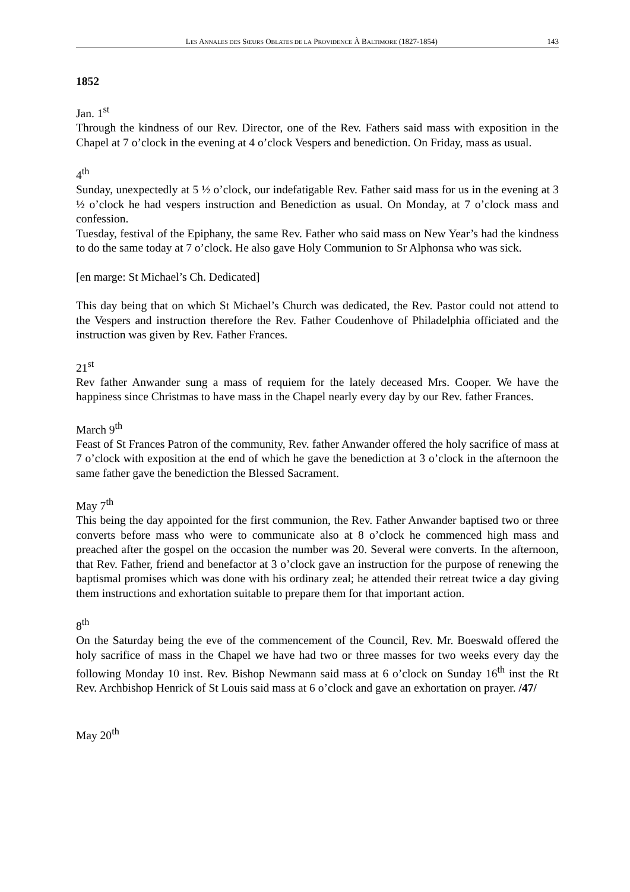LES ANNALES DES SŒURS OBLATES DE LA PROVIDENCE À BALTIMORE (1827-1854) 143
1852
Jan. 1<sup>st</sup>
Through the kindness of our Rev. Director, one of the Rev. Fathers said mass with exposition in the Chapel at 7 o’clock in the evening at 4 o’clock Vespers and benediction. On Friday, mass as usual.
4<sup>th</sup>
Sunday, unexpectedly at 5 ½ o’clock, our indefatigable Rev. Father said mass for us in the evening at 3 ½ o’clock he had vespers instruction and Benediction as usual. On Monday, at 7 o’clock mass and confession.
Tuesday, festival of the Epiphany, the same Rev. Father who said mass on New Year’s had the kindness to do the same today at 7 o’clock. He also gave Holy Communion to Sr Alphonsa who was sick.
[en marge: St Michael’s Ch. Dedicated]
This day being that on which St Michael’s Church was dedicated, the Rev. Pastor could not attend to the Vespers and instruction therefore the Rev. Father Coudenhove of Philadelphia officiated and the instruction was given by Rev. Father Frances.
21<sup>st</sup>
Rev father Anwander sung a mass of requiem for the lately deceased Mrs. Cooper. We have the happiness since Christmas to have mass in the Chapel nearly every day by our Rev. father Frances.
March 9<sup>th</sup>
Feast of St Frances Patron of the community, Rev. father Anwander offered the holy sacrifice of mass at 7 o’clock with exposition at the end of which he gave the benediction at 3 o’clock in the afternoon the same father gave the benediction the Blessed Sacrament.
May 7<sup>th</sup>
This being the day appointed for the first communion, the Rev. Father Anwander baptised two or three converts before mass who were to communicate also at 8 o’clock he commenced high mass and preached after the gospel on the occasion the number was 20. Several were converts. In the afternoon, that Rev. Father, friend and benefactor at 3 o’clock gave an instruction for the purpose of renewing the baptismal promises which was done with his ordinary zeal; he attended their retreat twice a day giving them instructions and exhortation suitable to prepare them for that important action.
8<sup>th</sup>
On the Saturday being the eve of the commencement of the Council, Rev. Mr. Boeswald offered the holy sacrifice of mass in the Chapel we have had two or three masses for two weeks every day the following Monday 10 inst. Rev. Bishop Newmann said mass at 6 o’clock on Sunday 16<sup>th</sup> inst the Rt Rev. Archbishop Henrick of St Louis said mass at 6 o’clock and gave an exhortation on prayer. /47/
May 20<sup>th</sup>